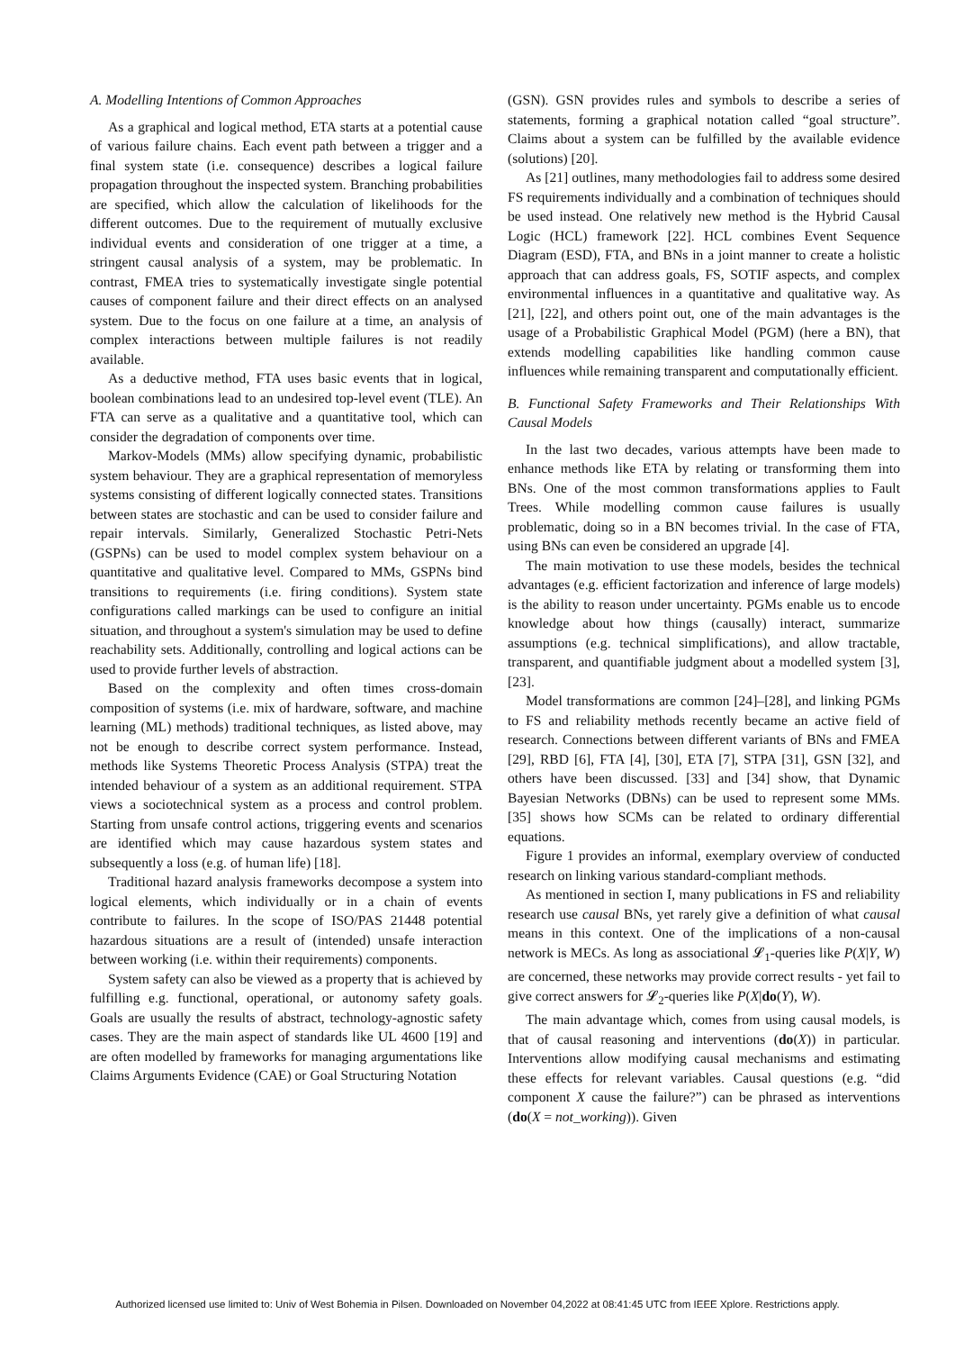A. Modelling Intentions of Common Approaches
As a graphical and logical method, ETA starts at a potential cause of various failure chains. Each event path between a trigger and a final system state (i.e. consequence) describes a logical failure propagation throughout the inspected system. Branching probabilities are specified, which allow the calculation of likelihoods for the different outcomes. Due to the requirement of mutually exclusive individual events and consideration of one trigger at a time, a stringent causal analysis of a system, may be problematic. In contrast, FMEA tries to systematically investigate single potential causes of component failure and their direct effects on an analysed system. Due to the focus on one failure at a time, an analysis of complex interactions between multiple failures is not readily available.
As a deductive method, FTA uses basic events that in logical, boolean combinations lead to an undesired top-level event (TLE). An FTA can serve as a qualitative and a quantitative tool, which can consider the degradation of components over time.
Markov-Models (MMs) allow specifying dynamic, probabilistic system behaviour. They are a graphical representation of memoryless systems consisting of different logically connected states. Transitions between states are stochastic and can be used to consider failure and repair intervals. Similarly, Generalized Stochastic Petri-Nets (GSPNs) can be used to model complex system behaviour on a quantitative and qualitative level. Compared to MMs, GSPNs bind transitions to requirements (i.e. firing conditions). System state configurations called markings can be used to configure an initial situation, and throughout a system's simulation may be used to define reachability sets. Additionally, controlling and logical actions can be used to provide further levels of abstraction.
Based on the complexity and often times cross-domain composition of systems (i.e. mix of hardware, software, and machine learning (ML) methods) traditional techniques, as listed above, may not be enough to describe correct system performance. Instead, methods like Systems Theoretic Process Analysis (STPA) treat the intended behaviour of a system as an additional requirement. STPA views a sociotechnical system as a process and control problem. Starting from unsafe control actions, triggering events and scenarios are identified which may cause hazardous system states and subsequently a loss (e.g. of human life) [18].
Traditional hazard analysis frameworks decompose a system into logical elements, which individually or in a chain of events contribute to failures. In the scope of ISO/PAS 21448 potential hazardous situations are a result of (intended) unsafe interaction between working (i.e. within their requirements) components.
System safety can also be viewed as a property that is achieved by fulfilling e.g. functional, operational, or autonomy safety goals. Goals are usually the results of abstract, technology-agnostic safety cases. They are the main aspect of standards like UL 4600 [19] and are often modelled by frameworks for managing argumentations like Claims Arguments Evidence (CAE) or Goal Structuring Notation
(GSN). GSN provides rules and symbols to describe a series of statements, forming a graphical notation called “goal structure”. Claims about a system can be fulfilled by the available evidence (solutions) [20].
As [21] outlines, many methodologies fail to address some desired FS requirements individually and a combination of techniques should be used instead. One relatively new method is the Hybrid Causal Logic (HCL) framework [22]. HCL combines Event Sequence Diagram (ESD), FTA, and BNs in a joint manner to create a holistic approach that can address goals, FS, SOTIF aspects, and complex environmental influences in a quantitative and qualitative way. As [21], [22], and others point out, one of the main advantages is the usage of a Probabilistic Graphical Model (PGM) (here a BN), that extends modelling capabilities like handling common cause influences while remaining transparent and computationally efficient.
B. Functional Safety Frameworks and Their Relationships With Causal Models
In the last two decades, various attempts have been made to enhance methods like ETA by relating or transforming them into BNs. One of the most common transformations applies to Fault Trees. While modelling common cause failures is usually problematic, doing so in a BN becomes trivial. In the case of FTA, using BNs can even be considered an upgrade [4].
The main motivation to use these models, besides the technical advantages (e.g. efficient factorization and inference of large models) is the ability to reason under uncertainty. PGMs enable us to encode knowledge about how things (causally) interact, summarize assumptions (e.g. technical simplifications), and allow tractable, transparent, and quantifiable judgment about a modelled system [3], [23].
Model transformations are common [24]–[28], and linking PGMs to FS and reliability methods recently became an active field of research. Connections between different variants of BNs and FMEA [29], RBD [6], FTA [4], [30], ETA [7], STPA [31], GSN [32], and others have been discussed. [33] and [34] show, that Dynamic Bayesian Networks (DBNs) can be used to represent some MMs. [35] shows how SCMs can be related to ordinary differential equations.
Figure 1 provides an informal, exemplary overview of conducted research on linking various standard-compliant methods.
As mentioned in section I, many publications in FS and reliability research use causal BNs, yet rarely give a definition of what causal means in this context. One of the implications of a non-causal network is MECs. As long as associational 𝓛<sub>1</sub>-queries like P(X|Y, W) are concerned, these networks may provide correct results - yet fail to give correct answers for 𝓛<sub>2</sub>-queries like P(X|do(Y), W).
The main advantage which, comes from using causal models, is that of causal reasoning and interventions (do(X)) in particular. Interventions allow modifying causal mechanisms and estimating these effects for relevant variables. Causal questions (e.g. “did component X cause the failure?”) can be phrased as interventions (do(X = not_working)). Given
Authorized licensed use limited to: Univ of West Bohemia in Pilsen. Downloaded on November 04,2022 at 08:41:45 UTC from IEEE Xplore. Restrictions apply.